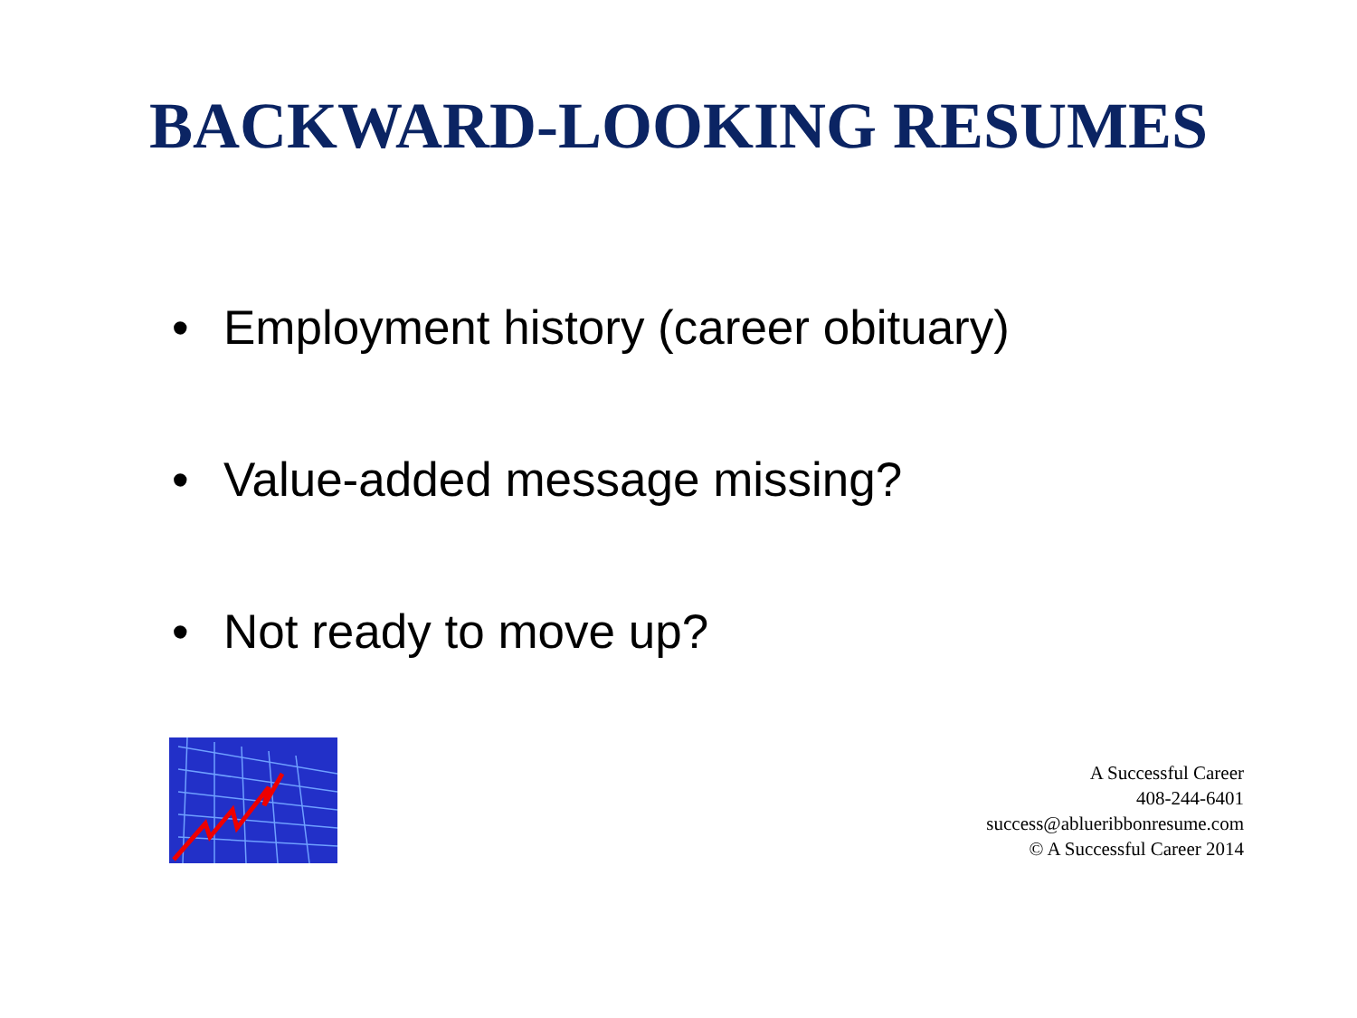BACKWARD-LOOKING RESUMES
• Employment history (career obituary)
• Value-added message missing?
• Not ready to move up?
A Successful Career
408-244-6401
success@ablueribbonresume.com
© A Successful Career 2014